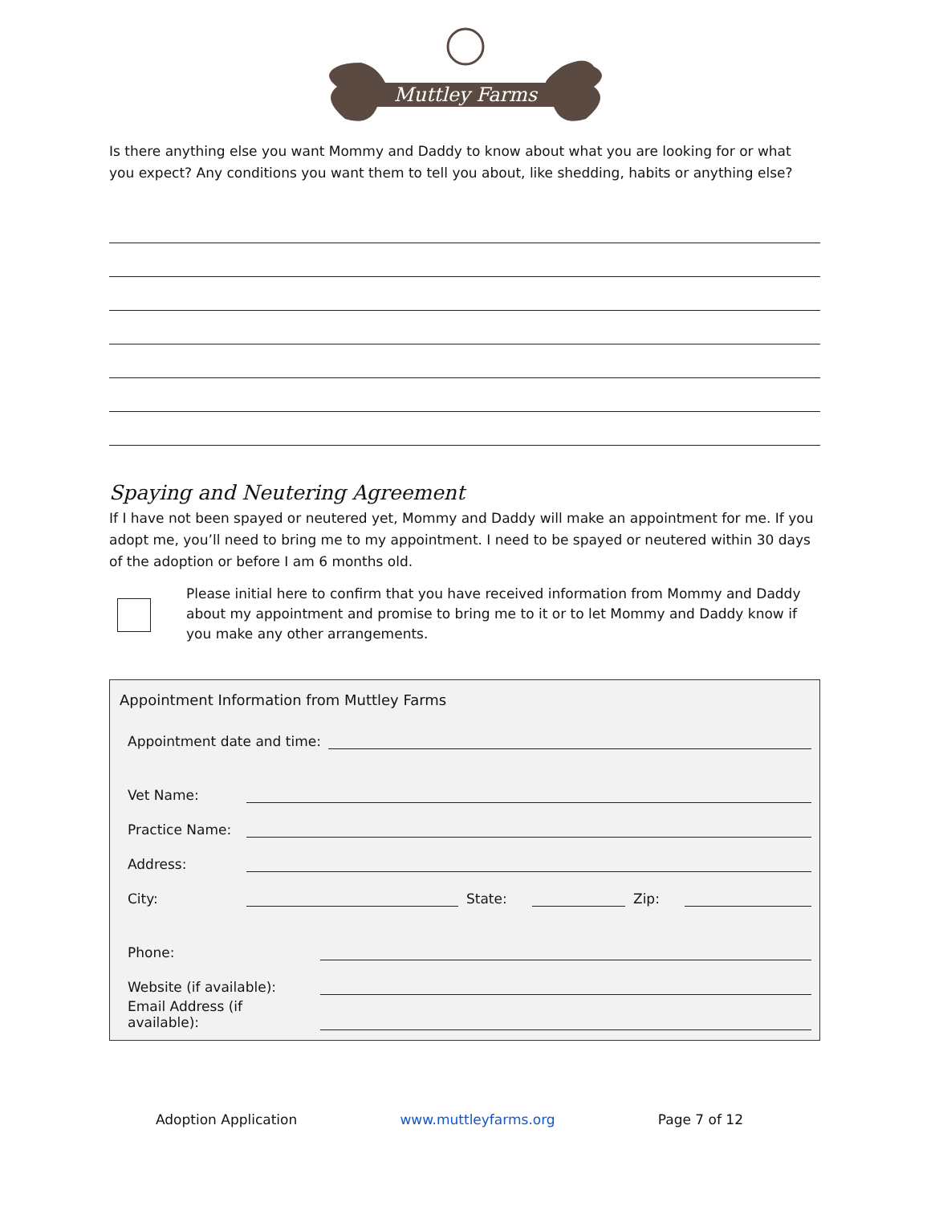Muttley Farms
Is there anything else you want Mommy and Daddy to know about what you are looking for or what you expect? Any conditions you want them to tell you about, like shedding, habits or anything else?
Spaying and Neutering Agreement
If I have not been spayed or neutered yet, Mommy and Daddy will make an appointment for me. If you adopt me, you’ll need to bring me to my appointment. I need to be spayed or neutered within 30 days of the adoption or before I am 6 months old.
Please initial here to confirm that you have received information from Mommy and Daddy about my appointment and promise to bring me to it or to let Mommy and Daddy know if you make any other arrangements.
Appointment Information from Muttley Farms
Appointment date and time:
Vet Name:
Practice Name:
Address:
City: State: Zip:
Phone:
Website (if available):
Email Address (if
available):
Adoption Application www.muttleyfarms.org Page 7 of 12